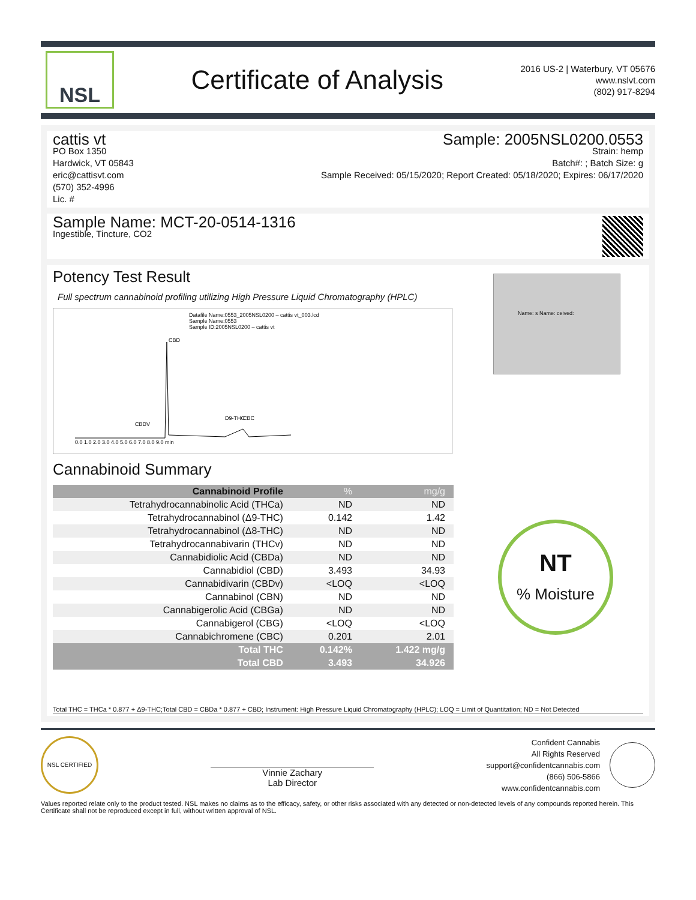NSL
Certificate of Analysis
2016 US-2 | Waterbury, VT 05676
www.nslvt.com
(802) 917-8294
cattis vt
PO Box 1350
Hardwick, VT 05843
eric@cattisvt.com
(570) 352-4996
Lic. #
Sample: 2005NSL0200.0553
Strain: hemp
Batch#: ; Batch Size: g
Sample Received: 05/15/2020; Report Created: 05/18/2020; Expires: 06/17/2020
Sample Name: MCT-20-0514-1316
Ingestible, Tincture, CO2
Potency Test Result
Full spectrum cannabinoid profiling utilizing High Pressure Liquid Chromatography (HPLC)
Datafile Name:0553_2005NSL0200 – cattis vt_003.lcd
Sample Name:0553
Sample ID:2005NSL0200 – cattis vt
0.0 1.0 2.0 3.0 4.0 5.0 6.0 7.0 8.0 9.0 min
CBD
D9-THC
CBC
CBDV
Name: s Name: ceived:
Cannabinoid Summary
| Cannabinoid Profile | % | mg/g |
| --- | --- | --- |
| Tetrahydrocannabinolic Acid (THCa) | ND | ND |
| Tetrahydrocannabinol (Δ9-THC) | 0.142 | 1.42 |
| Tetrahydrocannabinol (Δ8-THC) | ND | ND |
| Tetrahydrocannabivarin (THCv) | ND | ND |
| Cannabidiolic Acid (CBDa) | ND | ND |
| Cannabidiol (CBD) | 3.493 | 34.93 |
| Cannabidivarin (CBDv) | <LOQ | <LOQ |
| Cannabinol (CBN) | ND | ND |
| Cannabigerolic Acid (CBGa) | ND | ND |
| Cannabigerol (CBG) | <LOQ | <LOQ |
| Cannabichromene (CBC) | 0.201 | 2.01 |
| Total THC | 0.142% | 1.422 mg/g |
| Total CBD | 3.493 | 34.926 |
NT
% Moisture
Total THC = THCa * 0.877 + Δ9-THC;Total CBD = CBDa * 0.877 + CBD; Instrument: High Pressure Liquid Chromatography (HPLC); LOQ = Limit of Quantitation; ND = Not Detected
NSL CERTIFIED
Vinnie Zachary
Lab Director
Confident Cannabis
All Rights Reserved
support@confidentcannabis.com
(866) 506-5866
www.confidentcannabis.com
Values reported relate only to the product tested. NSL makes no claims as to the efficacy, safety, or other risks associated with any detected or non-detected levels of any compounds reported herein. This Certificate shall not be reproduced except in full, without written approval of NSL.